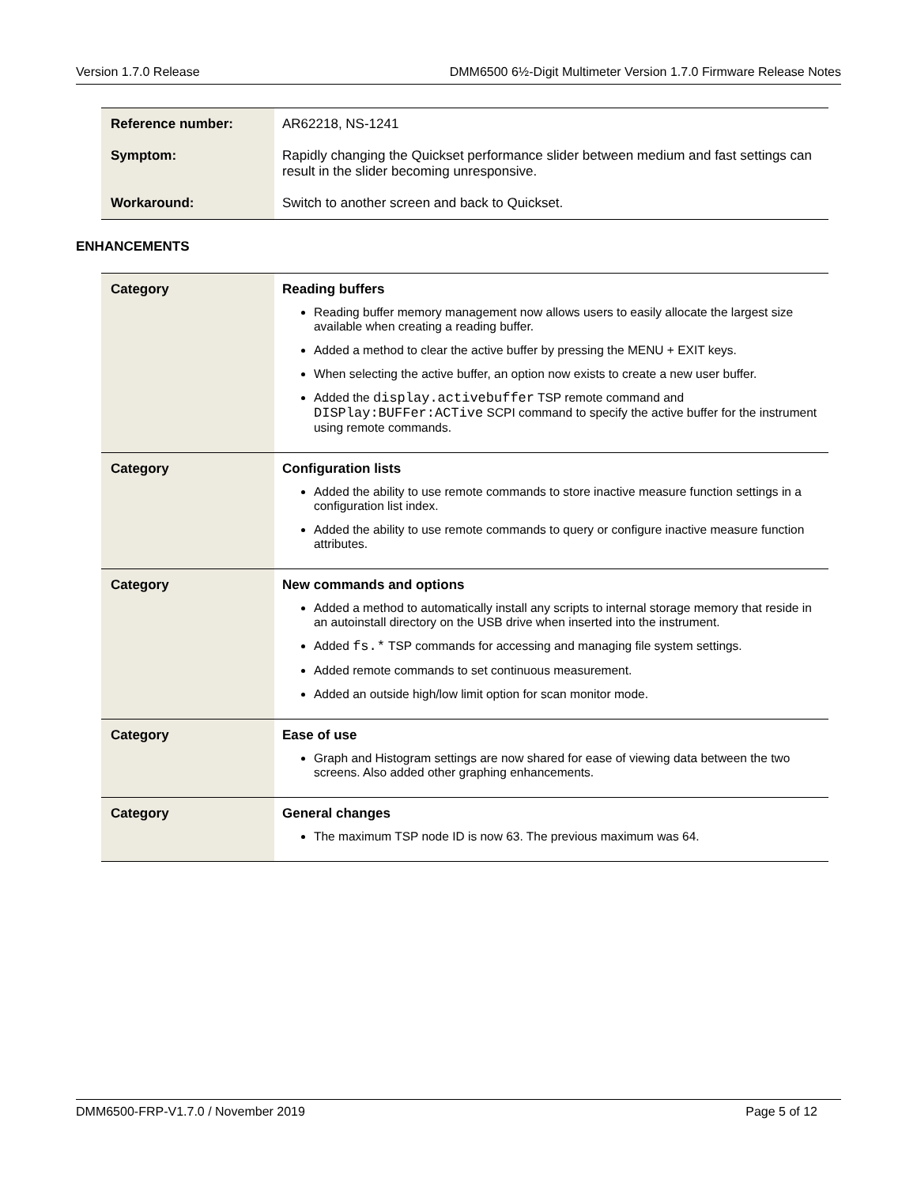Version 1.7.0 Release DMM6500 6½-Digit Multimeter Version 1.7.0 Firmware Release Notes
| Reference number: | AR62218, NS-1241 |
| Symptom: | Rapidly changing the Quickset performance slider between medium and fast settings can result in the slider becoming unresponsive. |
| Workaround: | Switch to another screen and back to Quickset. |
ENHANCEMENTS
| Category | Reading buffers Reading buffer memory management now allows users to easily allocate the largest size available when creating a reading buffer. Added a method to clear the active buffer by pressing the MENU + EXIT keys. When selecting the active buffer, an option now exists to create a new user buffer. Added the display.activebuffer TSP remote command and DISPlay:BUFFer:ACTive SCPI command to specify the active buffer for the instrument using remote commands. |
| Category | Configuration lists Added the ability to use remote commands to store inactive measure function settings in a configuration list index. Added the ability to use remote commands to query or configure inactive measure function attributes. |
| Category | New commands and options Added a method to automatically install any scripts to internal storage memory that reside in an autoinstall directory on the USB drive when inserted into the instrument. Added fs.* TSP commands for accessing and managing file system settings. Added remote commands to set continuous measurement. Added an outside high/low limit option for scan monitor mode. |
| Category | Ease of use Graph and Histogram settings are now shared for ease of viewing data between the two screens. Also added other graphing enhancements. |
| Category | General changes The maximum TSP node ID is now 63. The previous maximum was 64. |
DMM6500-FRP-V1.7.0 / November 2019 Page 5 of 12